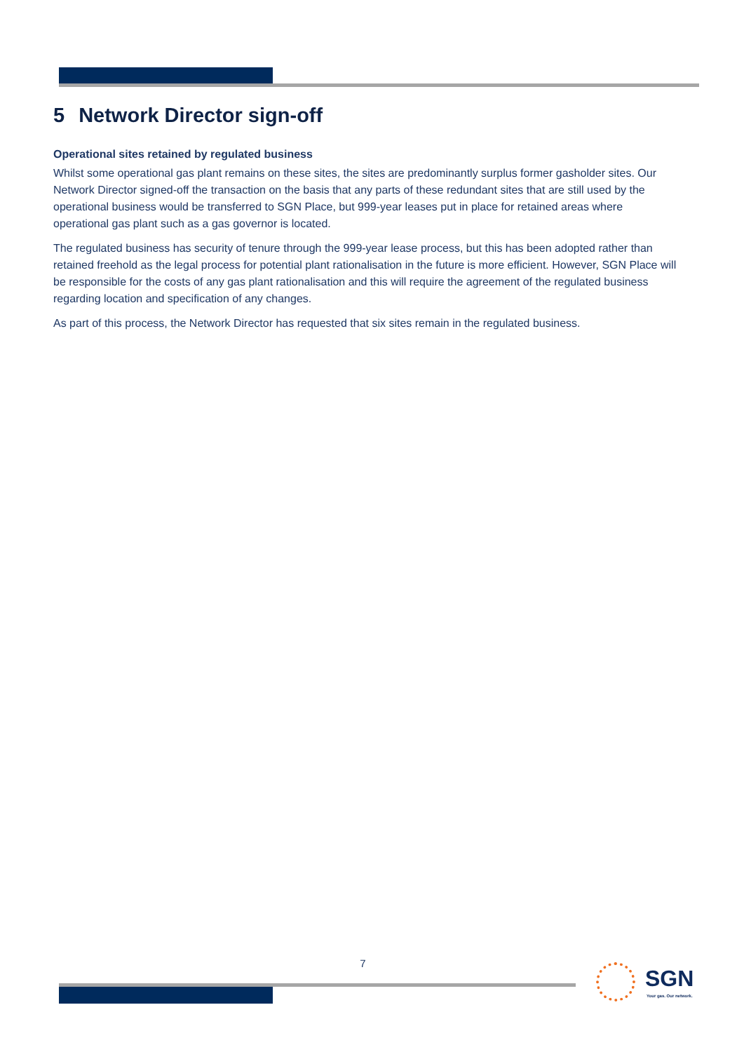5 Network Director sign-off
Operational sites retained by regulated business
Whilst some operational gas plant remains on these sites, the sites are predominantly surplus former gasholder sites. Our Network Director signed-off the transaction on the basis that any parts of these redundant sites that are still used by the operational business would be transferred to SGN Place, but 999-year leases put in place for retained areas where operational gas plant such as a gas governor is located.
The regulated business has security of tenure through the 999-year lease process, but this has been adopted rather than retained freehold as the legal process for potential plant rationalisation in the future is more efficient. However, SGN Place will be responsible for the costs of any gas plant rationalisation and this will require the agreement of the regulated business regarding location and specification of any changes.
As part of this process, the Network Director has requested that six sites remain in the regulated business.
7
SGN
Your gas. Our network.